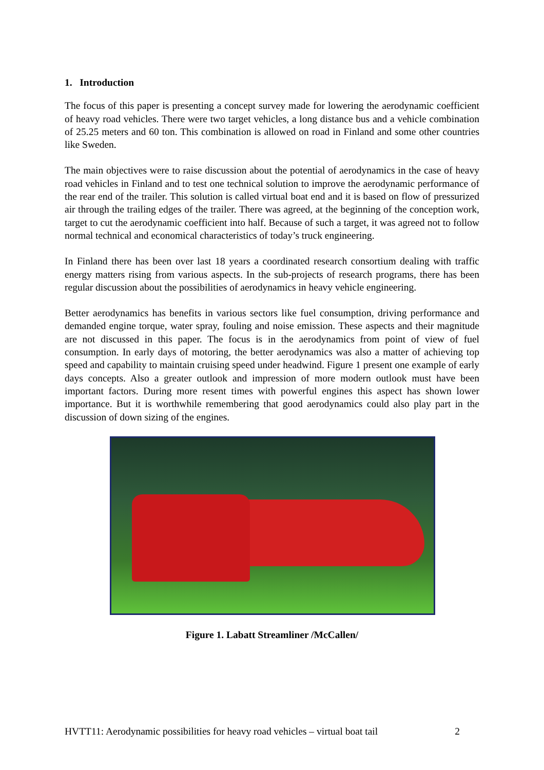1. Introduction
The focus of this paper is presenting a concept survey made for lowering the aerodynamic coefficient of heavy road vehicles. There were two target vehicles, a long distance bus and a vehicle combination of 25.25 meters and 60 ton. This combination is allowed on road in Finland and some other countries like Sweden.
The main objectives were to raise discussion about the potential of aerodynamics in the case of heavy road vehicles in Finland and to test one technical solution to improve the aerodynamic performance of the rear end of the trailer. This solution is called virtual boat end and it is based on flow of pressurized air through the trailing edges of the trailer. There was agreed, at the beginning of the conception work, target to cut the aerodynamic coefficient into half. Because of such a target, it was agreed not to follow normal technical and economical characteristics of today’s truck engineering.
In Finland there has been over last 18 years a coordinated research consortium dealing with traffic energy matters rising from various aspects. In the sub-projects of research programs, there has been regular discussion about the possibilities of aerodynamics in heavy vehicle engineering.
Better aerodynamics has benefits in various sectors like fuel consumption, driving performance and demanded engine torque, water spray, fouling and noise emission. These aspects and their magnitude are not discussed in this paper. The focus is in the aerodynamics from point of view of fuel consumption. In early days of motoring, the better aerodynamics was also a matter of achieving top speed and capability to maintain cruising speed under headwind. Figure 1 present one example of early days concepts. Also a greater outlook and impression of more modern outlook must have been important factors. During more resent times with powerful engines this aspect has shown lower importance. But it is worthwhile remembering that good aerodynamics could also play part in the discussion of down sizing of the engines.
Figure 1. Labatt Streamliner /McCallen/
HVTT11: Aerodynamic possibilities for heavy road vehicles – virtual boat tail 2